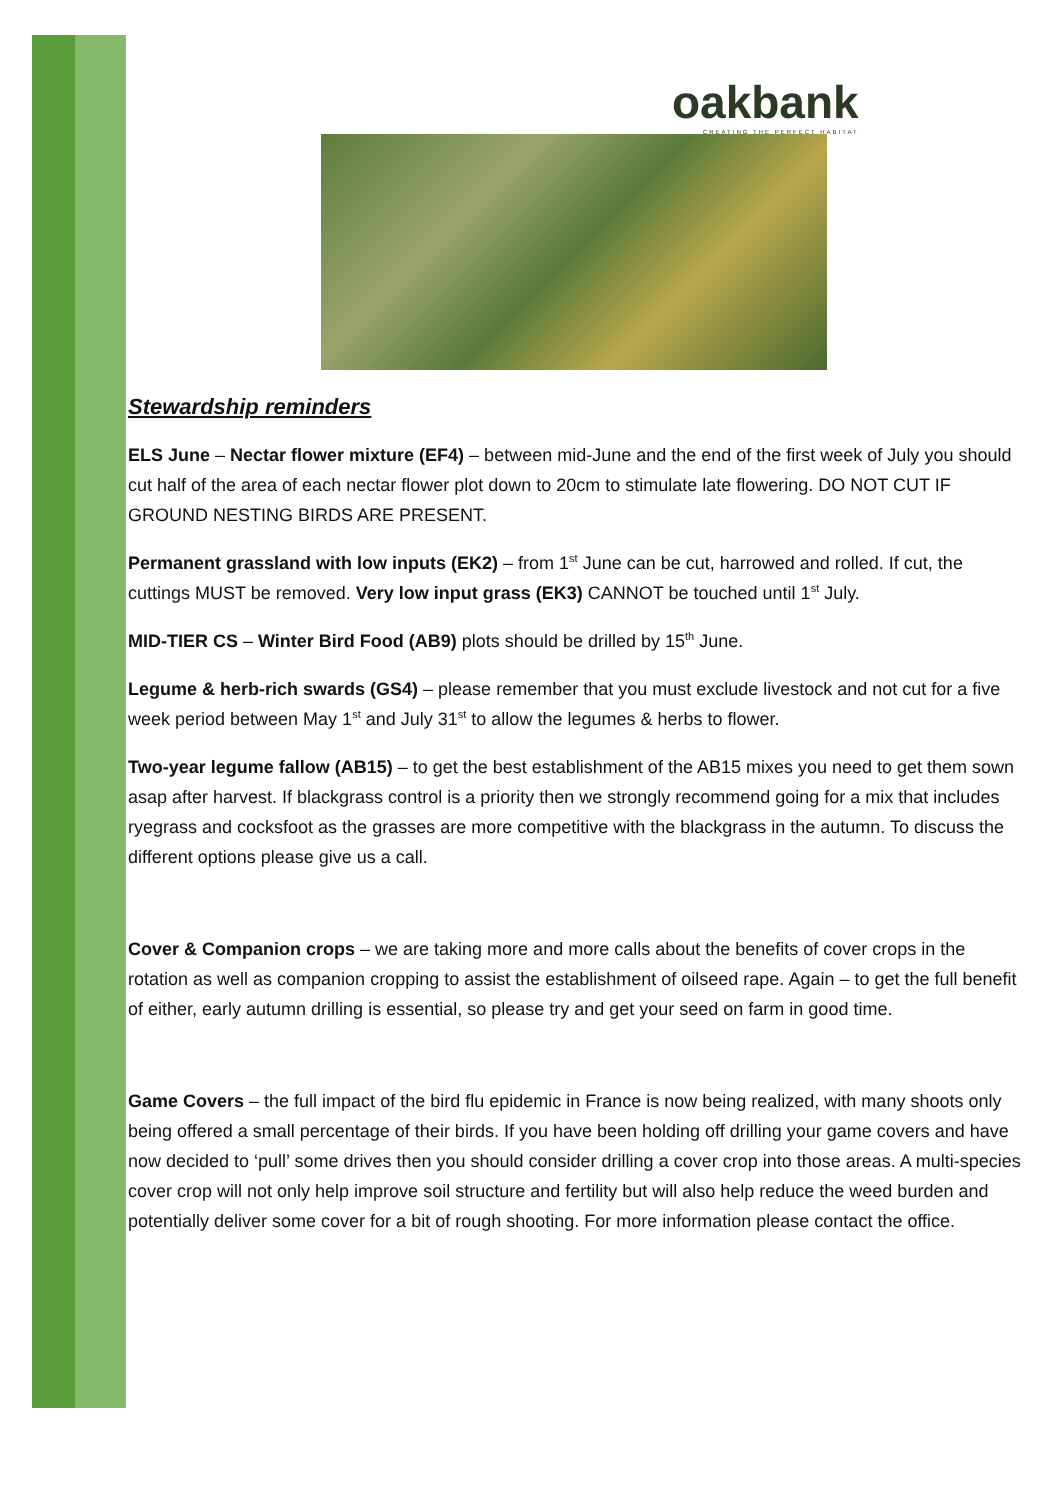oakbank
CREATING THE PERFECT HABITAT
Stewardship reminders
ELS June – Nectar flower mixture (EF4) – between mid-June and the end of the first week of July you should cut half of the area of each nectar flower plot down to 20cm to stimulate late flowering. DO NOT CUT IF GROUND NESTING BIRDS ARE PRESENT.
Permanent grassland with low inputs (EK2) – from 1<sup>st</sup> June can be cut, harrowed and rolled. If cut, the cuttings MUST be removed. Very low input grass (EK3) CANNOT be touched until 1<sup>st</sup> July.
MID-TIER CS – Winter Bird Food (AB9) plots should be drilled by 15<sup>th</sup> June.
Legume & herb-rich swards (GS4) – please remember that you must exclude livestock and not cut for a five week period between May 1<sup>st</sup> and July 31<sup>st</sup> to allow the legumes & herbs to flower.
Two-year legume fallow (AB15) – to get the best establishment of the AB15 mixes you need to get them sown asap after harvest. If blackgrass control is a priority then we strongly recommend going for a mix that includes ryegrass and cocksfoot as the grasses are more competitive with the blackgrass in the autumn. To discuss the different options please give us a call.
Cover & Companion crops – we are taking more and more calls about the benefits of cover crops in the rotation as well as companion cropping to assist the establishment of oilseed rape. Again – to get the full benefit of either, early autumn drilling is essential, so please try and get your seed on farm in good time.
Game Covers – the full impact of the bird flu epidemic in France is now being realized, with many shoots only being offered a small percentage of their birds. If you have been holding off drilling your game covers and have now decided to ‘pull’ some drives then you should consider drilling a cover crop into those areas. A multi-species cover crop will not only help improve soil structure and fertility but will also help reduce the weed burden and potentially deliver some cover for a bit of rough shooting. For more information please contact the office.